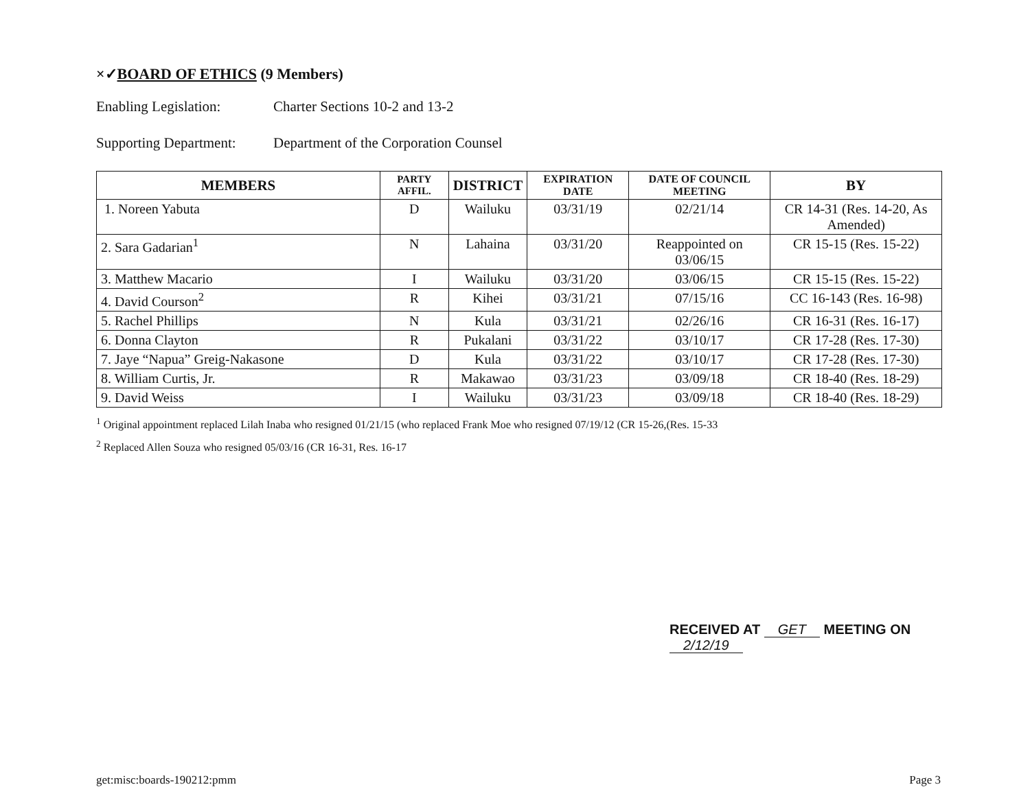×✓BOARD OF ETHICS (9 Members)
Enabling Legislation: Charter Sections 10-2 and 13-2
Supporting Department: Department of the Corporation Counsel
| MEMBERS | PARTY AFFIL. | DISTRICT | EXPIRATION DATE | DATE OF COUNCIL MEETING | BY |
| --- | --- | --- | --- | --- | --- |
| 1. Noreen Yabuta | D | Wailuku | 03/31/19 | 02/21/14 | CR 14-31 (Res. 14-20, As Amended) |
| 2. Sara Gadarian<sup>1</sup> | N | Lahaina | 03/31/20 | Reappointed on 03/06/15 | CR 15-15 (Res. 15-22) |
| 3. Matthew Macario | I | Wailuku | 03/31/20 | 03/06/15 | CR 15-15 (Res. 15-22) |
| 4. David Courson<sup>2</sup> | R | Kihei | 03/31/21 | 07/15/16 | CC 16-143 (Res. 16-98) |
| 5. Rachel Phillips | N | Kula | 03/31/21 | 02/26/16 | CR 16-31 (Res. 16-17) |
| 6. Donna Clayton | R | Pukalani | 03/31/22 | 03/10/17 | CR 17-28 (Res. 17-30) |
| 7. Jaye “Napua” Greig-Nakasone | D | Kula | 03/31/22 | 03/10/17 | CR 17-28 (Res. 17-30) |
| 8. William Curtis, Jr. | R | Makawao | 03/31/23 | 03/09/18 | CR 18-40 (Res. 18-29) |
| 9. David Weiss | I | Wailuku | 03/31/23 | 03/09/18 | CR 18-40 (Res. 18-29) |
<sup>1</sup> Original appointment replaced Lilah Inaba who resigned 01/21/15 (who replaced Frank Moe who resigned 07/19/12 (CR 15-26,(Res. 15-33
<sup>2</sup> Replaced Allen Souza who resigned 05/03/16 (CR 16-31, Res. 16-17
RECEIVED AT GET MEETING ON 2/12/19
get:misc:boards-190212:pmm Page 3